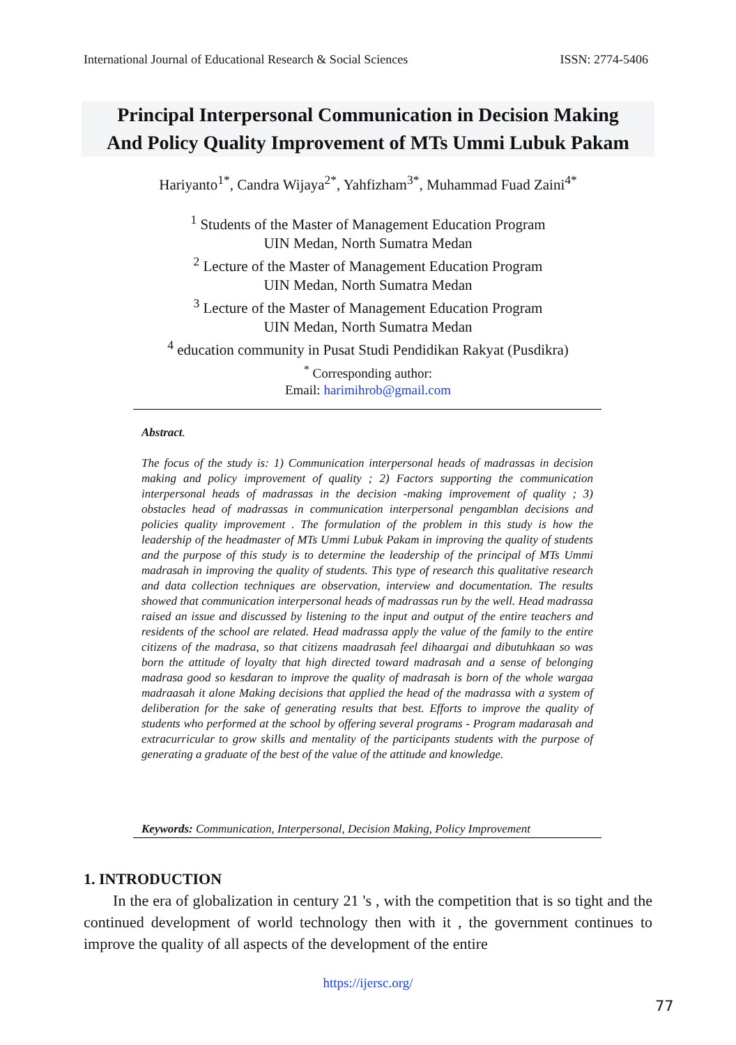International Journal of Educational Research & Social Sciences ISSN: 2774-5406
Principal Interpersonal Communication in Decision Making
And Policy Quality Improvement of MTs Ummi Lubuk Pakam
Hariyanto<sup>1*</sup>, Candra Wijaya<sup>2*</sup>, Yahfizham<sup>3*</sup>, Muhammad Fuad Zaini<sup>4*</sup>
<sup>1</sup> Students of the Master of Management Education Program
UIN Medan, North Sumatra Medan
<sup>2</sup> Lecture of the Master of Management Education Program
UIN Medan, North Sumatra Medan
<sup>3</sup> Lecture of the Master of Management Education Program
UIN Medan, North Sumatra Medan
<sup>4</sup> education community in Pusat Studi Pendidikan Rakyat (Pusdikra)
<sup>*</sup> Corresponding author:
Email: harimihrob@gmail.com
Abstract.
The focus of the study is: 1) Communication interpersonal heads of madrassas in decision making and policy improvement of quality ; 2) Factors supporting the communication interpersonal heads of madrassas in the decision -making improvement of quality ; 3) obstacles head of madrassas in communication interpersonal pengamblan decisions and policies quality improvement . The formulation of the problem in this study is how the leadership of the headmaster of MTs Ummi Lubuk Pakam in improving the quality of students and the purpose of this study is to determine the leadership of the principal of MTs Ummi madrasah in improving the quality of students. This type of research this qualitative research and data collection techniques are observation, interview and documentation. The results showed that communication interpersonal heads of madrassas run by the well. Head madrassa raised an issue and discussed by listening to the input and output of the entire teachers and residents of the school are related. Head madrassa apply the value of the family to the entire citizens of the madrasa, so that citizens maadrasah feel dihaargai and dibutuhkaan so was born the attitude of loyalty that high directed toward madrasah and a sense of belonging madrasa good so kesdaran to improve the quality of madrasah is born of the whole wargaa madraasah it alone Making decisions that applied the head of the madrassa with a system of deliberation for the sake of generating results that best. Efforts to improve the quality of students who performed at the school by offering several programs - Program madarasah and extracurricular to grow skills and mentality of the participants students with the purpose of generating a graduate of the best of the value of the attitude and knowledge.
Keywords: Communication, Interpersonal, Decision Making, Policy Improvement
1. INTRODUCTION
In the era of globalization in century 21 's , with the competition that is so tight and the continued development of world technology then with it , the government continues to improve the quality of all aspects of the development of the entire
https://ijersc.org/
77